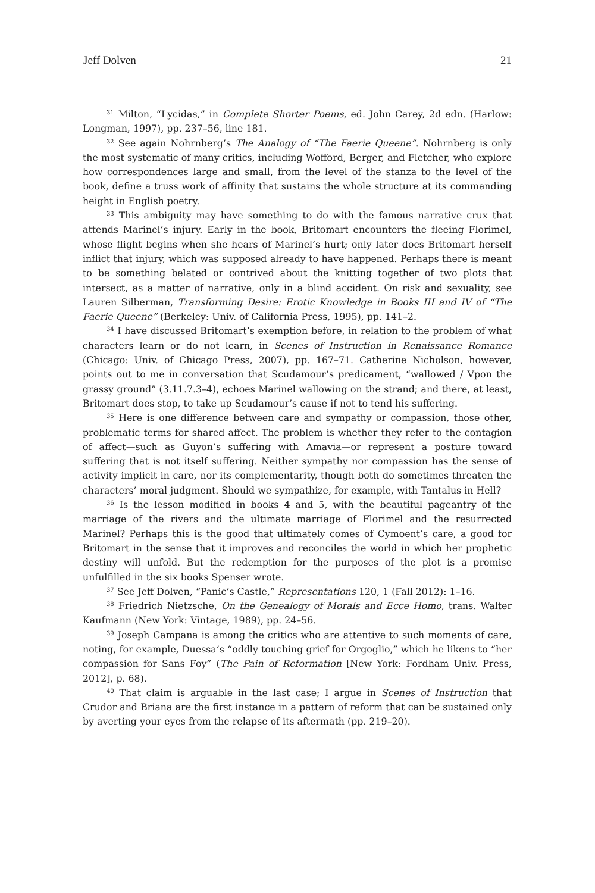Jeff Dolven 21
<sup>31</sup> Milton, “Lycidas,” in Complete Shorter Poems, ed. John Carey, 2d edn. (Harlow: Longman, 1997), pp. 237–56, line 181.
<sup>32</sup> See again Nohrnberg’s The Analogy of “The Faerie Queene”. Nohrnberg is only the most systematic of many critics, including Wofford, Berger, and Fletcher, who explore how correspondences large and small, from the level of the stanza to the level of the book, define a truss work of affinity that sustains the whole structure at its commanding height in English poetry.
<sup>33</sup> This ambiguity may have something to do with the famous narrative crux that attends Marinel’s injury. Early in the book, Britomart encounters the fleeing Florimel, whose flight begins when she hears of Marinel’s hurt; only later does Britomart herself inflict that injury, which was supposed already to have happened. Perhaps there is meant to be something belated or contrived about the knitting together of two plots that intersect, as a matter of narrative, only in a blind accident. On risk and sexuality, see Lauren Silberman, Transforming Desire: Erotic Knowledge in Books III and IV of “The Faerie Queene” (Berkeley: Univ. of California Press, 1995), pp. 141–2.
<sup>34</sup> I have discussed Britomart’s exemption before, in relation to the problem of what characters learn or do not learn, in Scenes of Instruction in Renaissance Romance (Chicago: Univ. of Chicago Press, 2007), pp. 167–71. Catherine Nicholson, however, points out to me in conversation that Scudamour’s predicament, “wallowed / Vpon the grassy ground” (3.11.7.3–4), echoes Marinel wallowing on the strand; and there, at least, Britomart does stop, to take up Scudamour’s cause if not to tend his suffering.
<sup>35</sup> Here is one difference between care and sympathy or compassion, those other, problematic terms for shared affect. The problem is whether they refer to the contagion of affect—such as Guyon’s suffering with Amavia—or represent a posture toward suffering that is not itself suffering. Neither sympathy nor compassion has the sense of activity implicit in care, nor its complementarity, though both do sometimes threaten the characters’ moral judgment. Should we sympathize, for example, with Tantalus in Hell?
<sup>36</sup> Is the lesson modified in books 4 and 5, with the beautiful pageantry of the marriage of the rivers and the ultimate marriage of Florimel and the resurrected Marinel? Perhaps this is the good that ultimately comes of Cymoent’s care, a good for Britomart in the sense that it improves and reconciles the world in which her prophetic destiny will unfold. But the redemption for the purposes of the plot is a promise unfulfilled in the six books Spenser wrote.
<sup>37</sup> See Jeff Dolven, “Panic’s Castle,” Representations 120, 1 (Fall 2012): 1–16.
<sup>38</sup> Friedrich Nietzsche, On the Genealogy of Morals and Ecce Homo, trans. Walter Kaufmann (New York: Vintage, 1989), pp. 24–56.
<sup>39</sup> Joseph Campana is among the critics who are attentive to such moments of care, noting, for example, Duessa’s “oddly touching grief for Orgoglio,” which he likens to “her compassion for Sans Foy” (The Pain of Reformation [New York: Fordham Univ. Press, 2012], p. 68).
<sup>40</sup> That claim is arguable in the last case; I argue in Scenes of Instruction that Crudor and Briana are the first instance in a pattern of reform that can be sustained only by averting your eyes from the relapse of its aftermath (pp. 219–20).